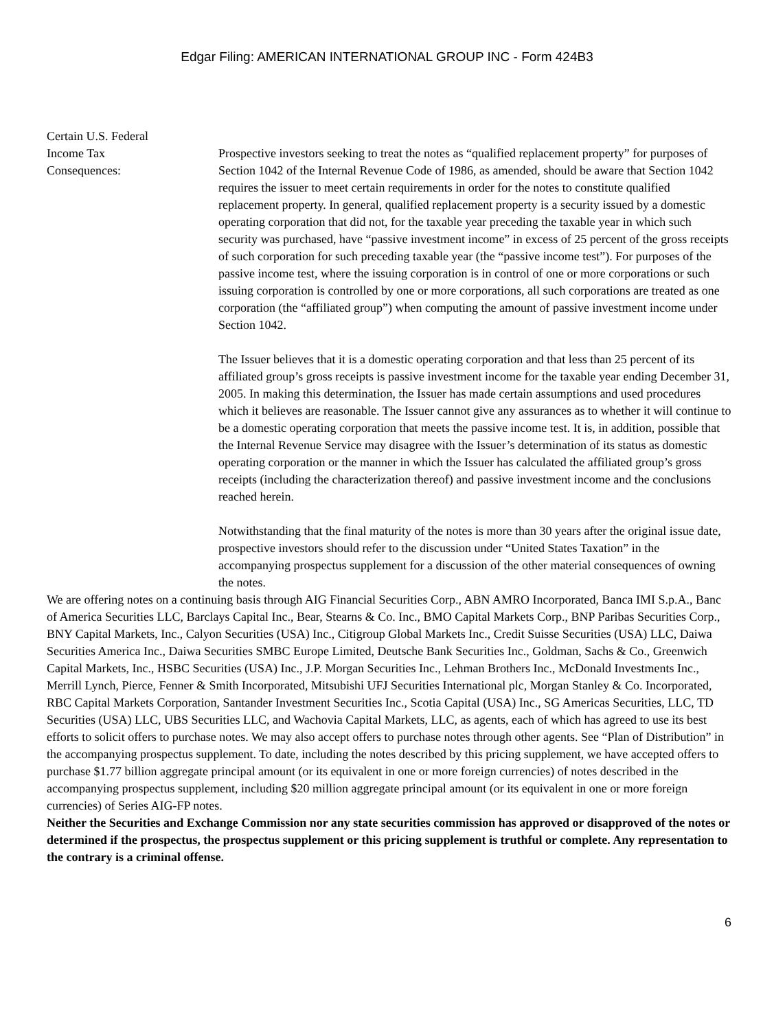Edgar Filing: AMERICAN INTERNATIONAL GROUP INC - Form 424B3
| Certain U.S. Federal Income Tax Consequences: | Prospective investors seeking to treat the notes as “qualified replacement property” for purposes of Section 1042 of the Internal Revenue Code of 1986, as amended, should be aware that Section 1042 requires the issuer to meet certain requirements in order for the notes to constitute qualified replacement property. In general, qualified replacement property is a security issued by a domestic operating corporation that did not, for the taxable year preceding the taxable year in which such security was purchased, have “passive investment income” in excess of 25 percent of the gross receipts of such corporation for such preceding taxable year (the “passive income test”). For purposes of the passive income test, where the issuing corporation is in control of one or more corporations or such issuing corporation is controlled by one or more corporations, all such corporations are treated as one corporation (the “affiliated group”) when computing the amount of passive investment income under Section 1042. The Issuer believes that it is a domestic operating corporation and that less than 25 percent of its affiliated group’s gross receipts is passive investment income for the taxable year ending December 31, 2005. In making this determination, the Issuer has made certain assumptions and used procedures which it believes are reasonable. The Issuer cannot give any assurances as to whether it will continue to be a domestic operating corporation that meets the passive income test. It is, in addition, possible that the Internal Revenue Service may disagree with the Issuer’s determination of its status as domestic operating corporation or the manner in which the Issuer has calculated the affiliated group’s gross receipts (including the characterization thereof) and passive investment income and the conclusions reached herein. Notwithstanding that the final maturity of the notes is more than 30 years after the original issue date, prospective investors should refer to the discussion under “United States Taxation” in the accompanying prospectus supplement for a discussion of the other material consequences of owning the notes. |
We are offering notes on a continuing basis through AIG Financial Securities Corp., ABN AMRO Incorporated, Banca IMI S.p.A., Banc of America Securities LLC, Barclays Capital Inc., Bear, Stearns & Co. Inc., BMO Capital Markets Corp., BNP Paribas Securities Corp., BNY Capital Markets, Inc., Calyon Securities (USA) Inc., Citigroup Global Markets Inc., Credit Suisse Securities (USA) LLC, Daiwa Securities America Inc., Daiwa Securities SMBC Europe Limited, Deutsche Bank Securities Inc., Goldman, Sachs & Co., Greenwich Capital Markets, Inc., HSBC Securities (USA) Inc., J.P. Morgan Securities Inc., Lehman Brothers Inc., McDonald Investments Inc., Merrill Lynch, Pierce, Fenner & Smith Incorporated, Mitsubishi UFJ Securities International plc, Morgan Stanley & Co. Incorporated, RBC Capital Markets Corporation, Santander Investment Securities Inc., Scotia Capital (USA) Inc., SG Americas Securities, LLC, TD Securities (USA) LLC, UBS Securities LLC, and Wachovia Capital Markets, LLC, as agents, each of which has agreed to use its best efforts to solicit offers to purchase notes. We may also accept offers to purchase notes through other agents. See “Plan of Distribution” in the accompanying prospectus supplement. To date, including the notes described by this pricing supplement, we have accepted offers to purchase $1.77 billion aggregate principal amount (or its equivalent in one or more foreign currencies) of notes described in the accompanying prospectus supplement, including $20 million aggregate principal amount (or its equivalent in one or more foreign currencies) of Series AIG-FP notes.
Neither the Securities and Exchange Commission nor any state securities commission has approved or disapproved of the notes or determined if the prospectus, the prospectus supplement or this pricing supplement is truthful or complete. Any representation to the contrary is a criminal offense.
6